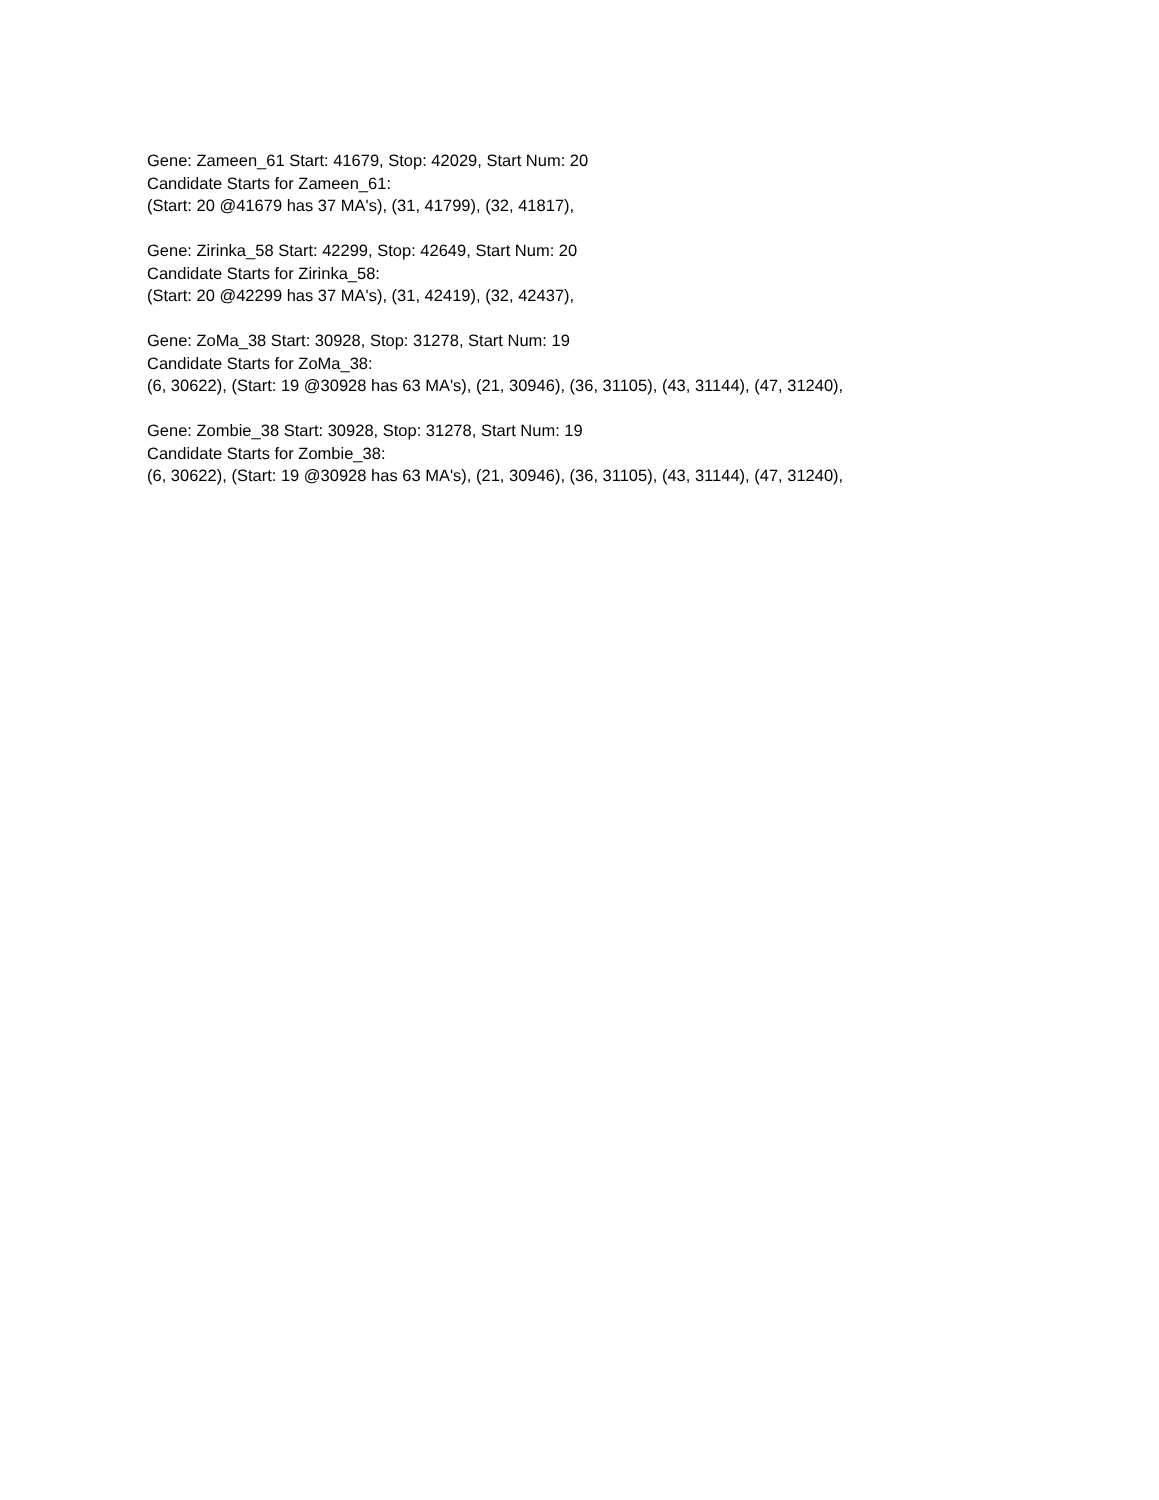Gene: Zameen_61 Start: 41679, Stop: 42029, Start Num: 20
Candidate Starts for Zameen_61:
(Start: 20 @41679 has 37 MA's), (31, 41799), (32, 41817),
Gene: Zirinka_58 Start: 42299, Stop: 42649, Start Num: 20
Candidate Starts for Zirinka_58:
(Start: 20 @42299 has 37 MA's), (31, 42419), (32, 42437),
Gene: ZoMa_38 Start: 30928, Stop: 31278, Start Num: 19
Candidate Starts for ZoMa_38:
(6, 30622), (Start: 19 @30928 has 63 MA's), (21, 30946), (36, 31105), (43, 31144), (47, 31240),
Gene: Zombie_38 Start: 30928, Stop: 31278, Start Num: 19
Candidate Starts for Zombie_38:
(6, 30622), (Start: 19 @30928 has 63 MA's), (21, 30946), (36, 31105), (43, 31144), (47, 31240),